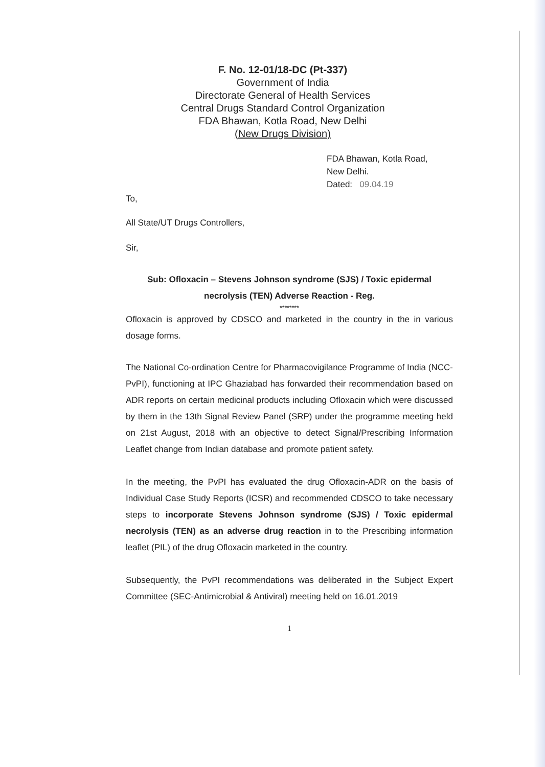F. No. 12-01/18-DC (Pt-337)
Government of India
Directorate General of Health Services
Central Drugs Standard Control Organization
FDA Bhawan, Kotla Road, New Delhi
(New Drugs Division)
FDA Bhawan, Kotla Road,
New Delhi.
Dated: 09.04.19
To,
All State/UT Drugs Controllers,
Sir,
Sub: Ofloxacin – Stevens Johnson syndrome (SJS) / Toxic epidermal necrolysis (TEN) Adverse Reaction - Reg.
********
Ofloxacin is approved by CDSCO and marketed in the country in the in various dosage forms.
The National Co-ordination Centre for Pharmacovigilance Programme of India (NCC-PvPI), functioning at IPC Ghaziabad has forwarded their recommendation based on ADR reports on certain medicinal products including Ofloxacin which were discussed by them in the 13th Signal Review Panel (SRP) under the programme meeting held on 21st August, 2018 with an objective to detect Signal/Prescribing Information Leaflet change from Indian database and promote patient safety.
In the meeting, the PvPI has evaluated the drug Ofloxacin-ADR on the basis of Individual Case Study Reports (ICSR) and recommended CDSCO to take necessary steps to incorporate Stevens Johnson syndrome (SJS) / Toxic epidermal necrolysis (TEN) as an adverse drug reaction in to the Prescribing information leaflet (PIL) of the drug Ofloxacin marketed in the country.
Subsequently, the PvPI recommendations was deliberated in the Subject Expert Committee (SEC-Antimicrobial & Antiviral) meeting held on 16.01.2019
1